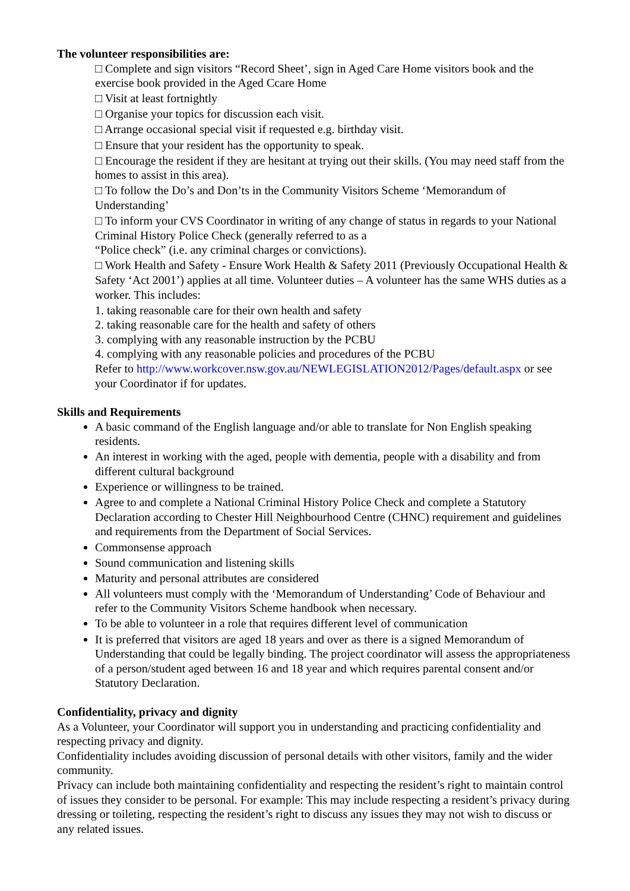The volunteer responsibilities are:
□ Complete and sign visitors “Record Sheet’, sign in Aged Care Home visitors book and the exercise book provided in the Aged Ccare Home
□ Visit at least fortnightly
□ Organise your topics for discussion each visit.
□ Arrange occasional special visit if requested e.g. birthday visit.
□ Ensure that your resident has the opportunity to speak.
□ Encourage the resident if they are hesitant at trying out their skills. (You may need staff from the homes to assist in this area).
□ To follow the Do’s and Don’ts in the Community Visitors Scheme ‘Memorandum of Understanding’
□ To inform your CVS Coordinator in writing of any change of status in regards to your National Criminal History Police Check (generally referred to as a
“Police check” (i.e. any criminal charges or convictions).
□ Work Health and Safety - Ensure Work Health & Safety 2011 (Previously Occupational Health & Safety ‘Act 2001’) applies at all time. Volunteer duties – A volunteer has the same WHS duties as a worker. This includes:
1. taking reasonable care for their own health and safety
2. taking reasonable care for the health and safety of others
3. complying with any reasonable instruction by the PCBU
4. complying with any reasonable policies and procedures of the PCBU
Refer to http://www.workcover.nsw.gov.au/NEWLEGISLATION2012/Pages/default.aspx or see your Coordinator if for updates.
Skills and Requirements
A basic command of the English language and/or able to translate for Non English speaking residents.
An interest in working with the aged, people with dementia, people with a disability and from different cultural background
Experience or willingness to be trained.
Agree to and complete a National Criminal History Police Check and complete a Statutory Declaration according to Chester Hill Neighbourhood Centre (CHNC) requirement and guidelines and requirements from the Department of Social Services.
Commonsense approach
Sound communication and listening skills
Maturity and personal attributes are considered
All volunteers must comply with the ‘Memorandum of Understanding’ Code of Behaviour and refer to the Community Visitors Scheme handbook when necessary.
To be able to volunteer in a role that requires different level of communication
It is preferred that visitors are aged 18 years and over as there is a signed Memorandum of Understanding that could be legally binding. The project coordinator will assess the appropriateness of a person/student aged between 16 and 18 year and which requires parental consent and/or Statutory Declaration.
Confidentiality, privacy and dignity
As a Volunteer, your Coordinator will support you in understanding and practicing confidentiality and respecting privacy and dignity.
Confidentiality includes avoiding discussion of personal details with other visitors, family and the wider community.
Privacy can include both maintaining confidentiality and respecting the resident’s right to maintain control of issues they consider to be personal. For example: This may include respecting a resident’s privacy during dressing or toileting, respecting the resident’s right to discuss any issues they may not wish to discuss or any related issues.